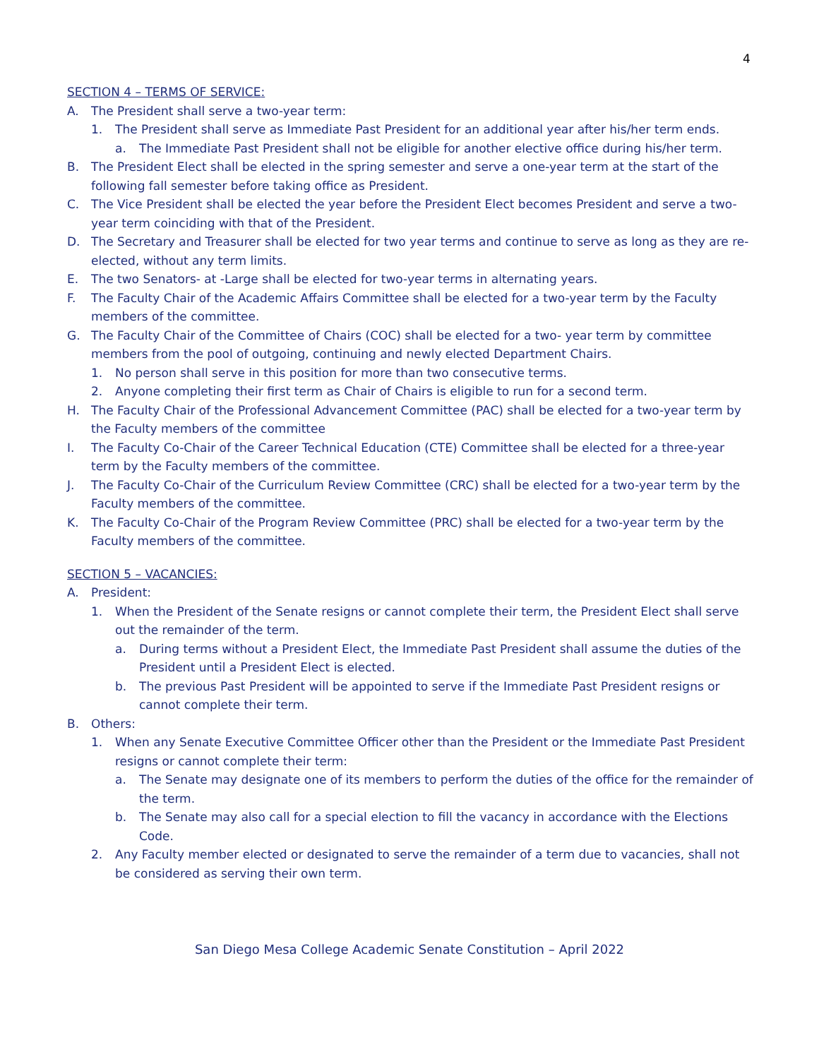4
SECTION 4 – TERMS OF SERVICE:
A. The President shall serve a two-year term:
1. The President shall serve as Immediate Past President for an additional year after his/her term ends.
a. The Immediate Past President shall not be eligible for another elective office during his/her term.
B. The President Elect shall be elected in the spring semester and serve a one-year term at the start of the following fall semester before taking office as President.
C. The Vice President shall be elected the year before the President Elect becomes President and serve a two- year term coinciding with that of the President.
D. The Secretary and Treasurer shall be elected for two year terms and continue to serve as long as they are re-elected, without any term limits.
E. The two Senators- at -Large shall be elected for two-year terms in alternating years.
F. The Faculty Chair of the Academic Affairs Committee shall be elected for a two-year term by the Faculty members of the committee.
G. The Faculty Chair of the Committee of Chairs (COC) shall be elected for a two- year term by committee members from the pool of outgoing, continuing and newly elected Department Chairs.
1. No person shall serve in this position for more than two consecutive terms.
2. Anyone completing their first term as Chair of Chairs is eligible to run for a second term.
H. The Faculty Chair of the Professional Advancement Committee (PAC) shall be elected for a two-year term by the Faculty members of the committee
I. The Faculty Co-Chair of the Career Technical Education (CTE) Committee shall be elected for a three-year term by the Faculty members of the committee.
J. The Faculty Co-Chair of the Curriculum Review Committee (CRC) shall be elected for a two-year term by the Faculty members of the committee.
K. The Faculty Co-Chair of the Program Review Committee (PRC) shall be elected for a two-year term by the Faculty members of the committee.
SECTION 5 – VACANCIES:
A. President:
1. When the President of the Senate resigns or cannot complete their term, the President Elect shall serve out the remainder of the term.
a. During terms without a President Elect, the Immediate Past President shall assume the duties of the President until a President Elect is elected.
b. The previous Past President will be appointed to serve if the Immediate Past President resigns or cannot complete their term.
B. Others:
1. When any Senate Executive Committee Officer other than the President or the Immediate Past President resigns or cannot complete their term:
a. The Senate may designate one of its members to perform the duties of the office for the remainder of the term.
b. The Senate may also call for a special election to fill the vacancy in accordance with the Elections Code.
2. Any Faculty member elected or designated to serve the remainder of a term due to vacancies, shall not be considered as serving their own term.
San Diego Mesa College Academic Senate Constitution – April 2022